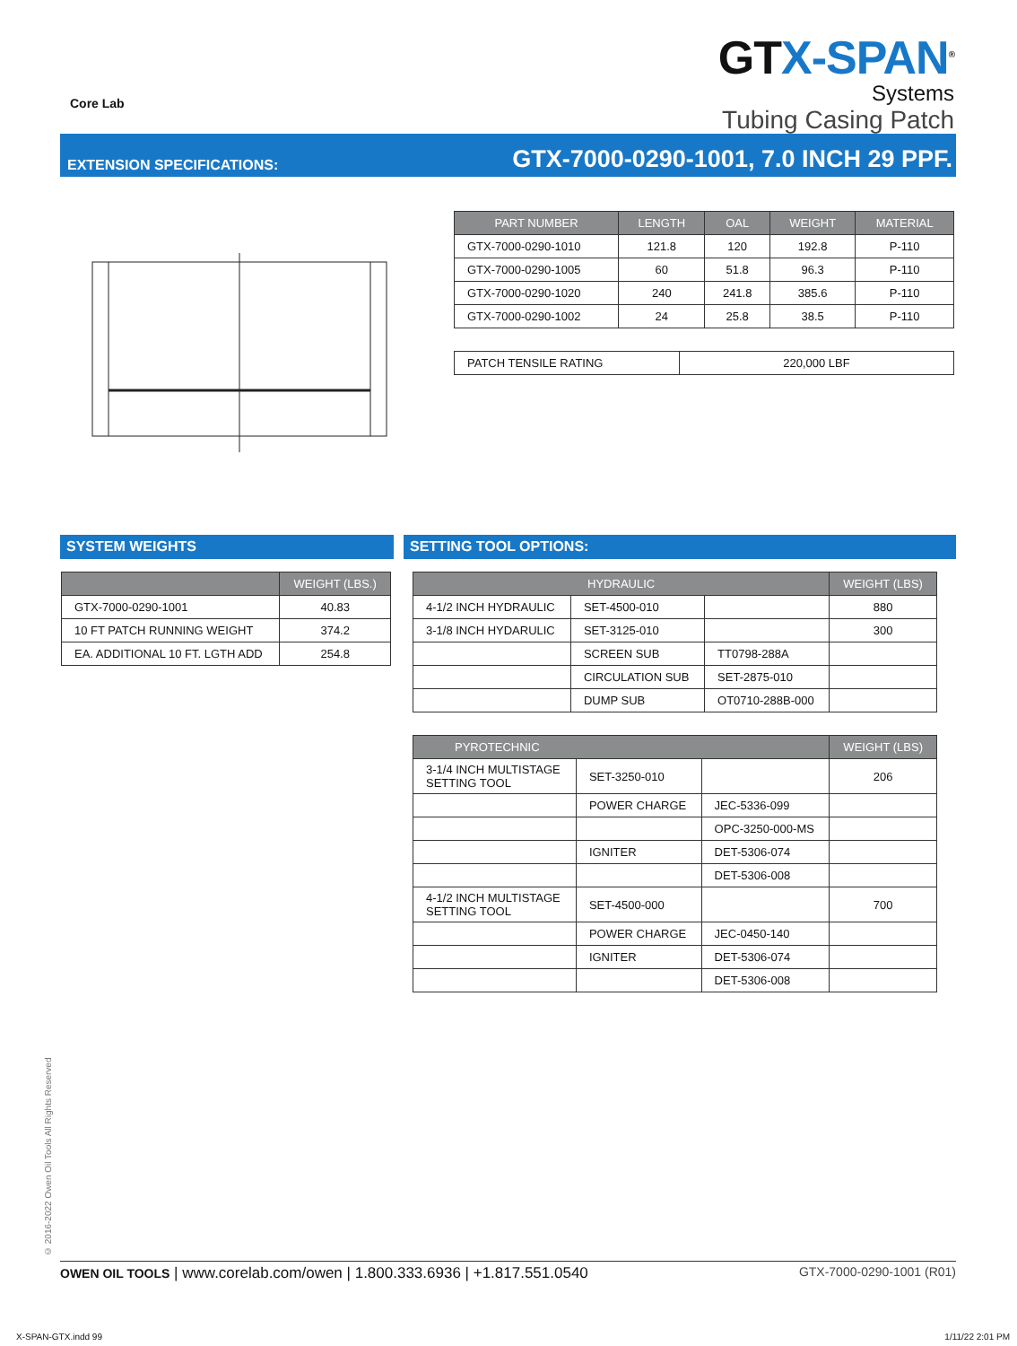Core Lab
GT X-SPAN<sup>®</sup>
Systems
Tubing Casing Patch
EXTENSION SPECIFICATIONS: GTX-7000-0290-1001, 7.0 INCH 29 PPF.
| PART NUMBER | LENGTH | OAL | WEIGHT | MATERIAL |
| --- | --- | --- | --- | --- |
| GTX-7000-0290-1010 | 121.8 | 120 | 192.8 | P-110 |
| GTX-7000-0290-1005 | 60 | 51.8 | 96.3 | P-110 |
| GTX-7000-0290-1020 | 240 | 241.8 | 385.6 | P-110 |
| GTX-7000-0290-1002 | 24 | 25.8 | 38.5 | P-110 |
| PATCH TENSILE RATING | 220,000 LBF |
SYSTEM WEIGHTS SETTING TOOL OPTIONS:
| | WEIGHT (LBS.) |
| --- | --- |
| GTX-7000-0290-1001 | 40.83 |
| 10 FT PATCH RUNNING WEIGHT | 374.2 |
| EA. ADDITIONAL 10 FT. LGTH ADD | 254.8 |
| HYDRAULIC | | | WEIGHT (LBS) |
| --- | --- | --- | --- |
| 4-1/2 INCH HYDRAULIC | SET-4500-010 | | 880 |
| 3-1/8 INCH HYDARULIC | SET-3125-010 | | 300 |
| | SCREEN SUB | TT0798-288A | |
| | CIRCULATION SUB | SET-2875-010 | |
| | DUMP SUB | OT0710-288B-000 | |
| PYROTECHNIC | | | WEIGHT (LBS) |
| --- | --- | --- | --- |
| 3-1/4 INCH MULTISTAGE SETTING TOOL | SET-3250-010 | | 206 |
| | POWER CHARGE | JEC-5336-099 | |
| | | OPC-3250-000-MS | |
| | IGNITER | DET-5306-074 | |
| | | DET-5306-008 | |
| 4-1/2 INCH MULTISTAGE SETTING TOOL | SET-4500-000 | | 700 |
| | POWER CHARGE | JEC-0450-140 | |
| | IGNITER | DET-5306-074 | |
| | | DET-5306-008 | |
© 2016-2022 Owen Oil Tools All Rights Reserved
OWEN OIL TOOLS | www.corelab.com/owen | 1.800.333.6936 | +1.817.551.0540 GTX-7000-0290-1001 (R01)
X-SPAN-GTX.indd 99 1/11/22 2:01 PM